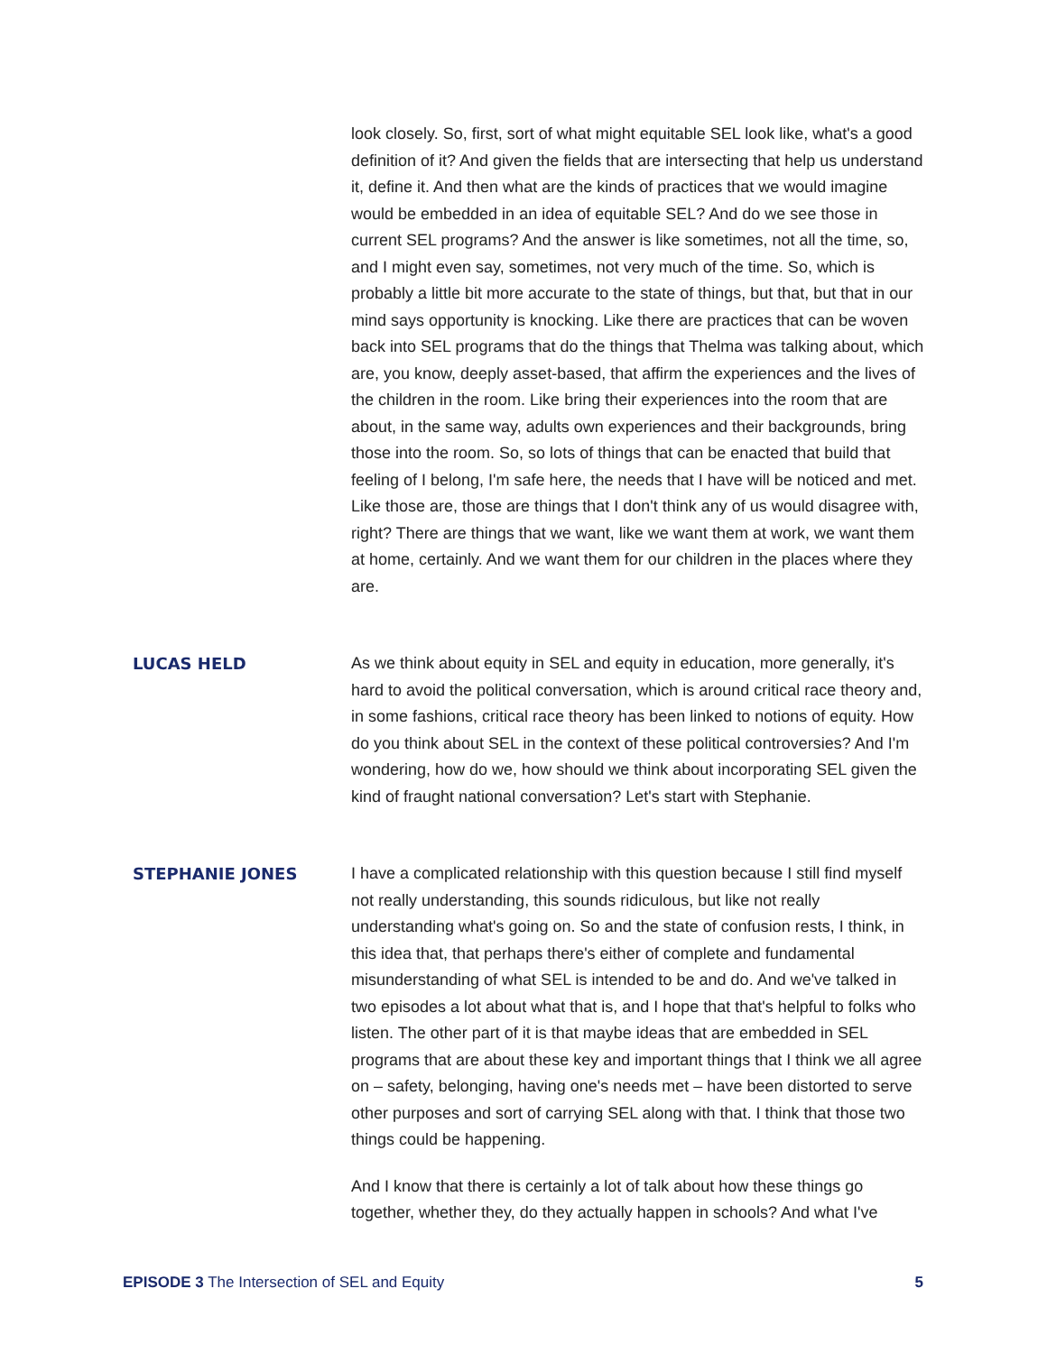look closely. So, first, sort of what might equitable SEL look like, what's a good definition of it? And given the fields that are intersecting that help us understand it, define it. And then what are the kinds of practices that we would imagine would be embedded in an idea of equitable SEL? And do we see those in current SEL programs? And the answer is like sometimes, not all the time, so, and I might even say, sometimes, not very much of the time. So, which is probably a little bit more accurate to the state of things, but that, but that in our mind says opportunity is knocking. Like there are practices that can be woven back into SEL programs that do the things that Thelma was talking about, which are, you know, deeply asset-based, that affirm the experiences and the lives of the children in the room. Like bring their experiences into the room that are about, in the same way, adults own experiences and their backgrounds, bring those into the room. So, so lots of things that can be enacted that build that feeling of I belong, I'm safe here, the needs that I have will be noticed and met. Like those are, those are things that I don't think any of us would disagree with, right? There are things that we want, like we want them at work, we want them at home, certainly. And we want them for our children in the places where they are.
LUCAS HELD
As we think about equity in SEL and equity in education, more generally, it's hard to avoid the political conversation, which is around critical race theory and, in some fashions, critical race theory has been linked to notions of equity. How do you think about SEL in the context of these political controversies? And I'm wondering, how do we, how should we think about incorporating SEL given the kind of fraught national conversation? Let's start with Stephanie.
STEPHANIE JONES
I have a complicated relationship with this question because I still find myself not really understanding, this sounds ridiculous, but like not really understanding what's going on. So and the state of confusion rests, I think, in this idea that, that perhaps there's either of complete and fundamental misunderstanding of what SEL is intended to be and do. And we've talked in two episodes a lot about what that is, and I hope that that's helpful to folks who listen. The other part of it is that maybe ideas that are embedded in SEL programs that are about these key and important things that I think we all agree on – safety, belonging, having one's needs met – have been distorted to serve other purposes and sort of carrying SEL along with that. I think that those two things could be happening.
And I know that there is certainly a lot of talk about how these things go together, whether they, do they actually happen in schools? And what I've
EPISODE 3 The Intersection of SEL and Equity
5